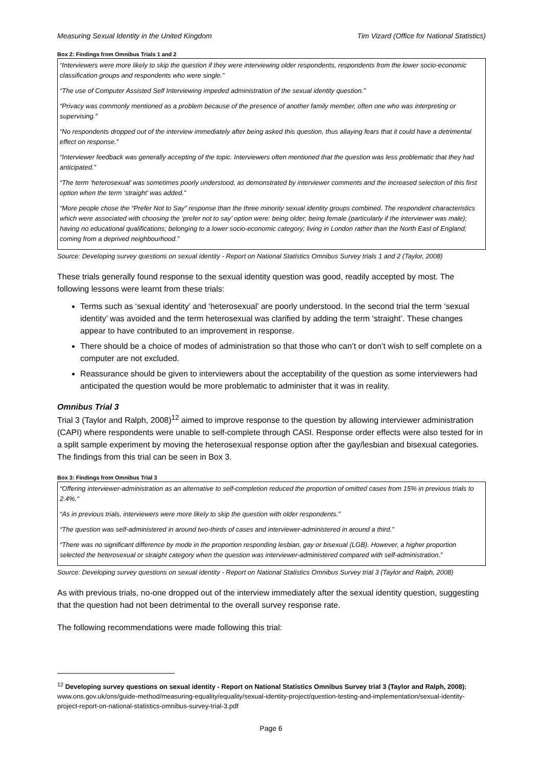Measuring Sexual Identity in the United Kingdom Tim Vizard (Office for National Statistics)
Box 2: Findings from Omnibus Trials 1 and 2
“Interviewers were more likely to skip the question if they were interviewing older respondents, respondents from the lower socio-economic classification groups and respondents who were single.”
“The use of Computer Assisted Self Interviewing impeded administration of the sexual identity question.”
“Privacy was commonly mentioned as a problem because of the presence of another family member, often one who was interpreting or supervising.”
“No respondents dropped out of the interview immediately after being asked this question, thus allaying fears that it could have a detrimental effect on response.”
“Interviewer feedback was generally accepting of the topic. Interviewers often mentioned that the question was less problematic that they had anticipated.”
“The term ‘heterosexual’ was sometimes poorly understood, as demonstrated by interviewer comments and the increased selection of this first option when the term ‘straight’ was added.”
“More people chose the “Prefer Not to Say” response than the three minority sexual identity groups combined. The respondent characteristics which were associated with choosing the ‘prefer not to say’ option were: being older; being female (particularly if the interviewer was male); having no educational qualifications; belonging to a lower socio-economic category; living in London rather than the North East of England; coming from a deprived neighbourhood.”
Source: Developing survey questions on sexual identity - Report on National Statistics Omnibus Survey trials 1 and 2 (Taylor, 2008)
These trials generally found response to the sexual identity question was good, readily accepted by most. The following lessons were learnt from these trials:
Terms such as ‘sexual identity’ and ‘heterosexual’ are poorly understood. In the second trial the term ‘sexual identity’ was avoided and the term heterosexual was clarified by adding the term ‘straight’. These changes appear to have contributed to an improvement in response.
There should be a choice of modes of administration so that those who can’t or don’t wish to self complete on a computer are not excluded.
Reassurance should be given to interviewers about the acceptability of the question as some interviewers had anticipated the question would be more problematic to administer that it was in reality.
Omnibus Trial 3
Trial 3 (Taylor and Ralph, 2008)<sup>12</sup> aimed to improve response to the question by allowing interviewer administration (CAPI) where respondents were unable to self-complete through CASI. Response order effects were also tested for in a split sample experiment by moving the heterosexual response option after the gay/lesbian and bisexual categories. The findings from this trial can be seen in Box 3.
Box 3: Findings from Omnibus Trial 3
“Offering interviewer-administration as an alternative to self-completion reduced the proportion of omitted cases from 15% in previous trials to 2.4%.“
“As in previous trials, interviewers were more likely to skip the question with older respondents.”
“The question was self-administered in around two-thirds of cases and interviewer-administered in around a third.”
“There was no significant difference by mode in the proportion responding lesbian, gay or bisexual (LGB). However, a higher proportion selected the heterosexual or straight category when the question was interviewer-administered compared with self-administration.”
Source: Developing survey questions on sexual identity - Report on National Statistics Omnibus Survey trial 3 (Taylor and Ralph, 2008)
As with previous trials, no-one dropped out of the interview immediately after the sexual identity question, suggesting that the question had not been detrimental to the overall survey response rate.
The following recommendations were made following this trial:
<sup>12</sup> Developing survey questions on sexual identity - Report on National Statistics Omnibus Survey trial 3 (Taylor and Ralph, 2008): www.ons.gov.uk/ons/guide-method/measuring-equality/equality/sexual-identity-project/question-testing-and-implementation/sexual-identity-project-report-on-national-statistics-omnibus-survey-trial-3.pdf
Page 6